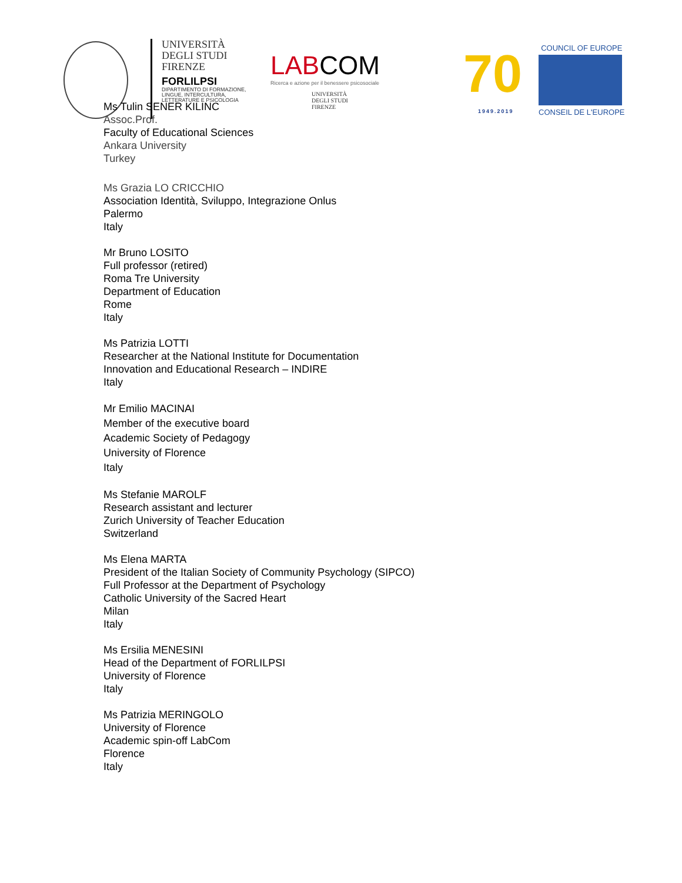UNIVERSITÀ
DEGLI STUDI
FIRENZE
FORLILPSI
DIPARTIMENTO DI FORMAZIONE,
LINGUE, INTERCULTURA,
LETTERATURE E PSICOLOGIA
LABCOM
Ricerca e azione per il benessere psicosociale
UNIVERSITÀ
DEGLI STUDI
FIRENZE
70
1949.2019
COUNCIL OF EUROPE
CONSEIL DE L'EUROPE
Ms Tulin SENER KILINC
Assoc.Prof.
Faculty of Educational Sciences
Ankara University
Turkey
Ms Grazia LO CRICCHIO
Association Identità, Sviluppo, Integrazione Onlus
Palermo
Italy
Mr Bruno LOSITO
Full professor (retired)
Roma Tre University
Department of Education
Rome
Italy
Ms Patrizia LOTTI
Researcher at the National Institute for Documentation
Innovation and Educational Research – INDIRE
Italy
Mr Emilio MACINAI
Member of the executive board
Academic Society of Pedagogy
University of Florence
Italy
Ms Stefanie MAROLF
Research assistant and lecturer
Zurich University of Teacher Education
Switzerland
Ms Elena MARTA
President of the Italian Society of Community Psychology (SIPCO)
Full Professor at the Department of Psychology
Catholic University of the Sacred Heart
Milan
Italy
Ms Ersilia MENESINI
Head of the Department of FORLILPSI
University of Florence
Italy
Ms Patrizia MERINGOLO
University of Florence
Academic spin-off LabCom
Florence
Italy